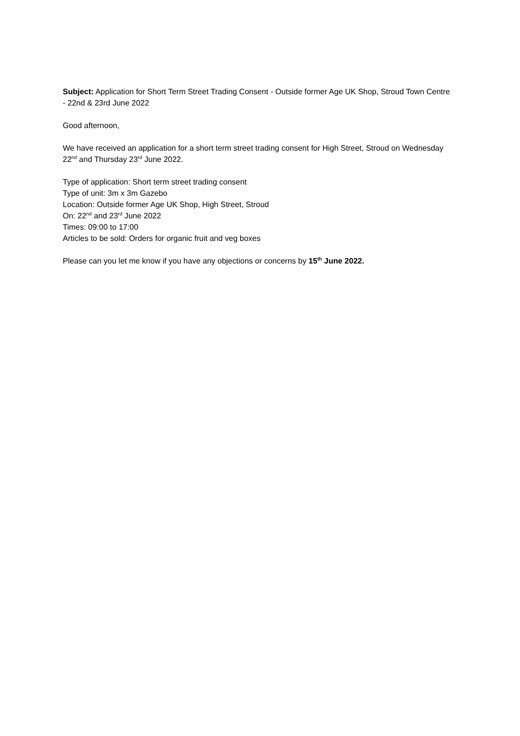Subject: Application for Short Term Street Trading Consent - Outside former Age UK Shop, Stroud Town Centre - 22nd & 23rd June 2022
Good afternoon,
We have received an application for a short term street trading consent for High Street, Stroud on Wednesday 22<sup>nd</sup> and Thursday 23<sup>rd</sup> June 2022.
Type of application: Short term street trading consent
Type of unit: 3m x 3m Gazebo
Location: Outside former Age UK Shop, High Street, Stroud
On: 22<sup>nd</sup> and 23<sup>rd</sup> June 2022
Times: 09:00 to 17:00
Articles to be sold: Orders for organic fruit and veg boxes
Please can you let me know if you have any objections or concerns by 15<sup>th</sup> June 2022.